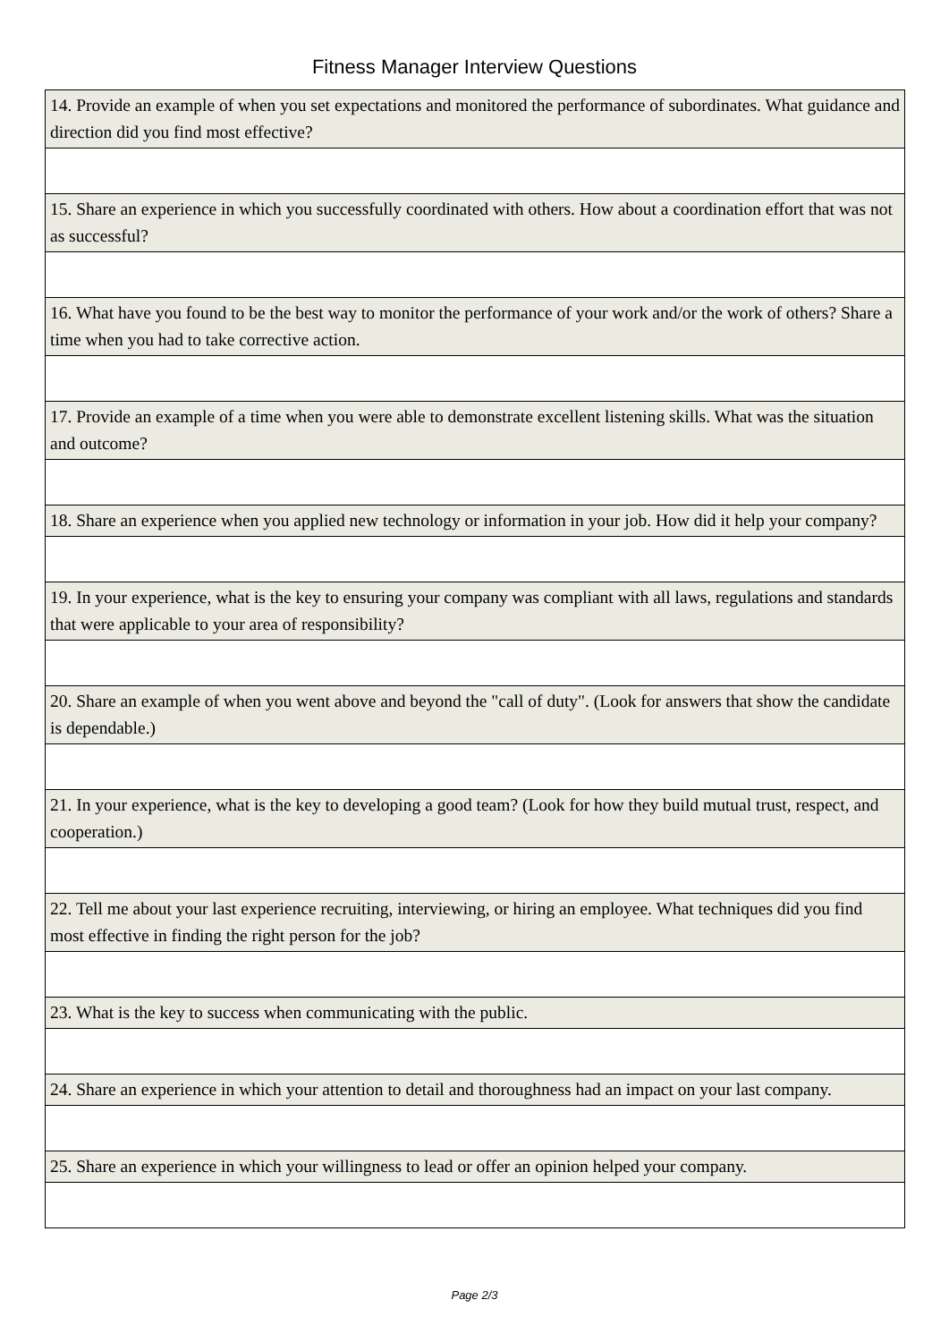Fitness Manager Interview Questions
| 14. Provide an example of when you set expectations and monitored the performance of subordinates. What guidance and direction did you find most effective? |
| 15. Share an experience in which you successfully coordinated with others. How about a coordination effort that was not as successful? |
| 16. What have you found to be the best way to monitor the performance of your work and/or the work of others? Share a time when you had to take corrective action. |
| 17. Provide an example of a time when you were able to demonstrate excellent listening skills. What was the situation and outcome? |
| 18. Share an experience when you applied new technology or information in your job. How did it help your company? |
| 19. In your experience, what is the key to ensuring your company was compliant with all laws, regulations and standards that were applicable to your area of responsibility? |
| 20. Share an example of when you went above and beyond the "call of duty". (Look for answers that show the candidate is dependable.) |
| 21. In your experience, what is the key to developing a good team? (Look for how they build mutual trust, respect, and cooperation.) |
| 22. Tell me about your last experience recruiting, interviewing, or hiring an employee. What techniques did you find most effective in finding the right person for the job? |
| 23. What is the key to success when communicating with the public. |
| 24. Share an experience in which your attention to detail and thoroughness had an impact on your last company. |
| 25. Share an experience in which your willingness to lead or offer an opinion helped your company. |
Page 2/3